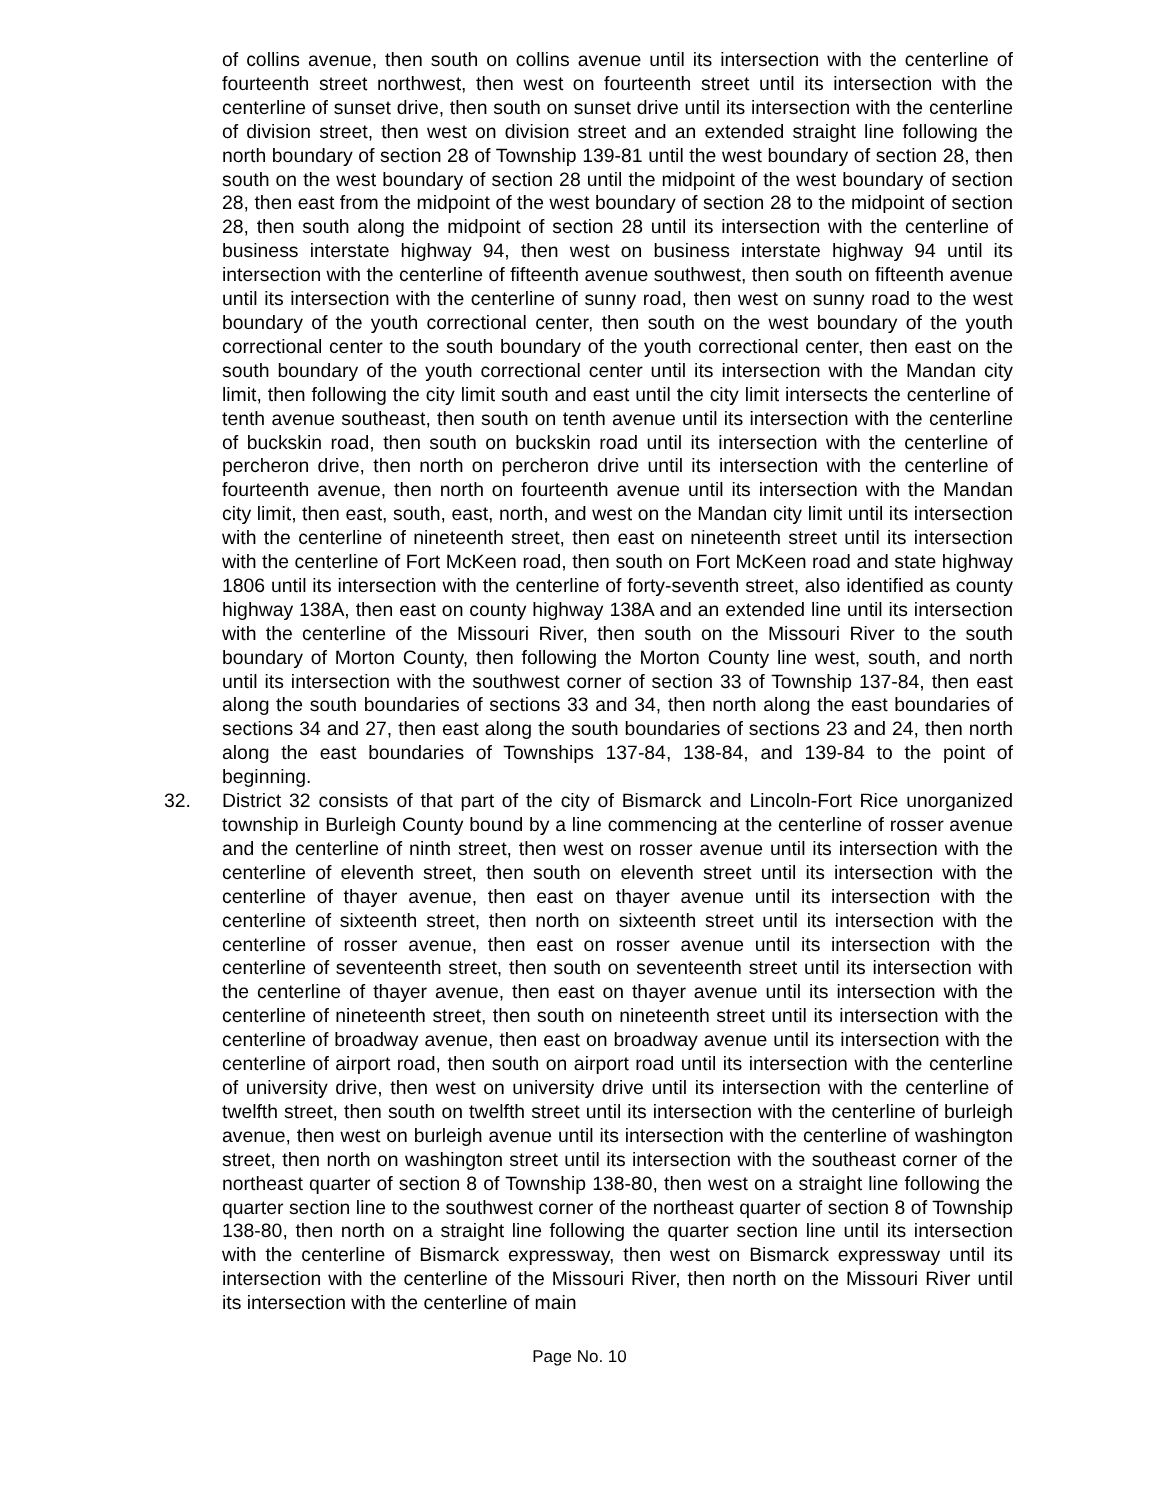of collins avenue, then south on collins avenue until its intersection with the centerline of fourteenth street northwest, then west on fourteenth street until its intersection with the centerline of sunset drive, then south on sunset drive until its intersection with the centerline of division street, then west on division street and an extended straight line following the north boundary of section 28 of Township 139-81 until the west boundary of section 28, then south on the west boundary of section 28 until the midpoint of the west boundary of section 28, then east from the midpoint of the west boundary of section 28 to the midpoint of section 28, then south along the midpoint of section 28 until its intersection with the centerline of business interstate highway 94, then west on business interstate highway 94 until its intersection with the centerline of fifteenth avenue southwest, then south on fifteenth avenue until its intersection with the centerline of sunny road, then west on sunny road to the west boundary of the youth correctional center, then south on the west boundary of the youth correctional center to the south boundary of the youth correctional center, then east on the south boundary of the youth correctional center until its intersection with the Mandan city limit, then following the city limit south and east until the city limit intersects the centerline of tenth avenue southeast, then south on tenth avenue until its intersection with the centerline of buckskin road, then south on buckskin road until its intersection with the centerline of percheron drive, then north on percheron drive until its intersection with the centerline of fourteenth avenue, then north on fourteenth avenue until its intersection with the Mandan city limit, then east, south, east, north, and west on the Mandan city limit until its intersection with the centerline of nineteenth street, then east on nineteenth street until its intersection with the centerline of Fort McKeen road, then south on Fort McKeen road and state highway 1806 until its intersection with the centerline of forty-seventh street, also identified as county highway 138A, then east on county highway 138A and an extended line until its intersection with the centerline of the Missouri River, then south on the Missouri River to the south boundary of Morton County, then following the Morton County line west, south, and north until its intersection with the southwest corner of section 33 of Township 137-84, then east along the south boundaries of sections 33 and 34, then north along the east boundaries of sections 34 and 27, then east along the south boundaries of sections 23 and 24, then north along the east boundaries of Townships 137-84, 138-84, and 139-84 to the point of beginning.
32. District 32 consists of that part of the city of Bismarck and Lincoln-Fort Rice unorganized township in Burleigh County bound by a line commencing at the centerline of rosser avenue and the centerline of ninth street, then west on rosser avenue until its intersection with the centerline of eleventh street, then south on eleventh street until its intersection with the centerline of thayer avenue, then east on thayer avenue until its intersection with the centerline of sixteenth street, then north on sixteenth street until its intersection with the centerline of rosser avenue, then east on rosser avenue until its intersection with the centerline of seventeenth street, then south on seventeenth street until its intersection with the centerline of thayer avenue, then east on thayer avenue until its intersection with the centerline of nineteenth street, then south on nineteenth street until its intersection with the centerline of broadway avenue, then east on broadway avenue until its intersection with the centerline of airport road, then south on airport road until its intersection with the centerline of university drive, then west on university drive until its intersection with the centerline of twelfth street, then south on twelfth street until its intersection with the centerline of burleigh avenue, then west on burleigh avenue until its intersection with the centerline of washington street, then north on washington street until its intersection with the southeast corner of the northeast quarter of section 8 of Township 138-80, then west on a straight line following the quarter section line to the southwest corner of the northeast quarter of section 8 of Township 138-80, then north on a straight line following the quarter section line until its intersection with the centerline of Bismarck expressway, then west on Bismarck expressway until its intersection with the centerline of the Missouri River, then north on the Missouri River until its intersection with the centerline of main
Page No. 10